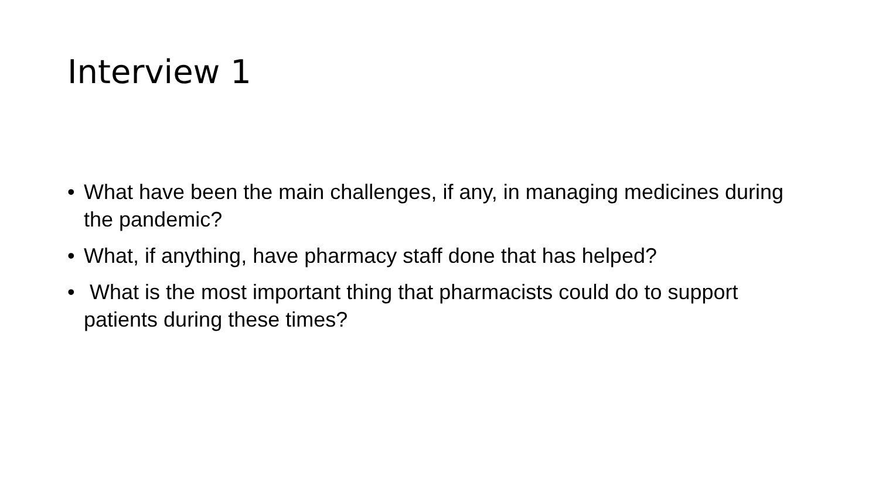Interview 1
• What have been the main challenges, if any, in managing medicines during the pandemic?
• What, if anything, have pharmacy staff done that has helped?
• What is the most important thing that pharmacists could do to support patients during these times?